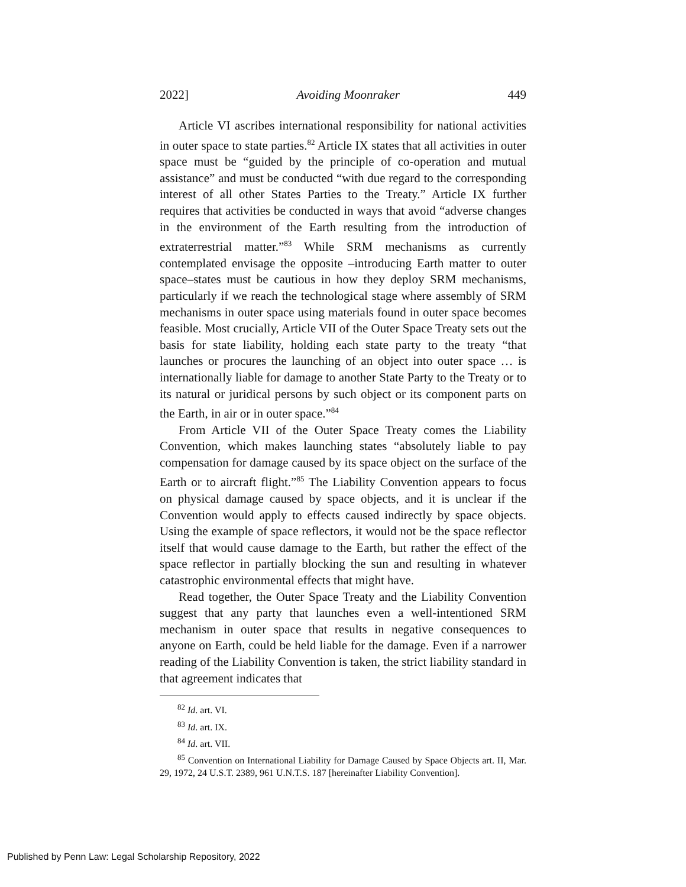2022] Avoiding Moonraker 449
Article VI ascribes international responsibility for national activities in outer space to state parties.<sup>82</sup> Article IX states that all activities in outer space must be “guided by the principle of co-operation and mutual assistance” and must be conducted “with due regard to the corresponding interest of all other States Parties to the Treaty.” Article IX further requires that activities be conducted in ways that avoid “adverse changes in the environment of the Earth resulting from the introduction of extraterrestrial matter.”<sup>83</sup> While SRM mechanisms as currently contemplated envisage the opposite –introducing Earth matter to outer space–states must be cautious in how they deploy SRM mechanisms, particularly if we reach the technological stage where assembly of SRM mechanisms in outer space using materials found in outer space becomes feasible. Most crucially, Article VII of the Outer Space Treaty sets out the basis for state liability, holding each state party to the treaty “that launches or procures the launching of an object into outer space … is internationally liable for damage to another State Party to the Treaty or to its natural or juridical persons by such object or its component parts on the Earth, in air or in outer space.”<sup>84</sup>
From Article VII of the Outer Space Treaty comes the Liability Convention, which makes launching states “absolutely liable to pay compensation for damage caused by its space object on the surface of the Earth or to aircraft flight.”<sup>85</sup> The Liability Convention appears to focus on physical damage caused by space objects, and it is unclear if the Convention would apply to effects caused indirectly by space objects. Using the example of space reflectors, it would not be the space reflector itself that would cause damage to the Earth, but rather the effect of the space reflector in partially blocking the sun and resulting in whatever catastrophic environmental effects that might have.
Read together, the Outer Space Treaty and the Liability Convention suggest that any party that launches even a well-intentioned SRM mechanism in outer space that results in negative consequences to anyone on Earth, could be held liable for the damage. Even if a narrower reading of the Liability Convention is taken, the strict liability standard in that agreement indicates that
<sup>82</sup> Id. art. VI.
<sup>83</sup> Id. art. IX.
<sup>84</sup> Id. art. VII.
<sup>85</sup> Convention on International Liability for Damage Caused by Space Objects art. II, Mar. 29, 1972, 24 U.S.T. 2389, 961 U.N.T.S. 187 [hereinafter Liability Convention].
Published by Penn Law: Legal Scholarship Repository, 2022